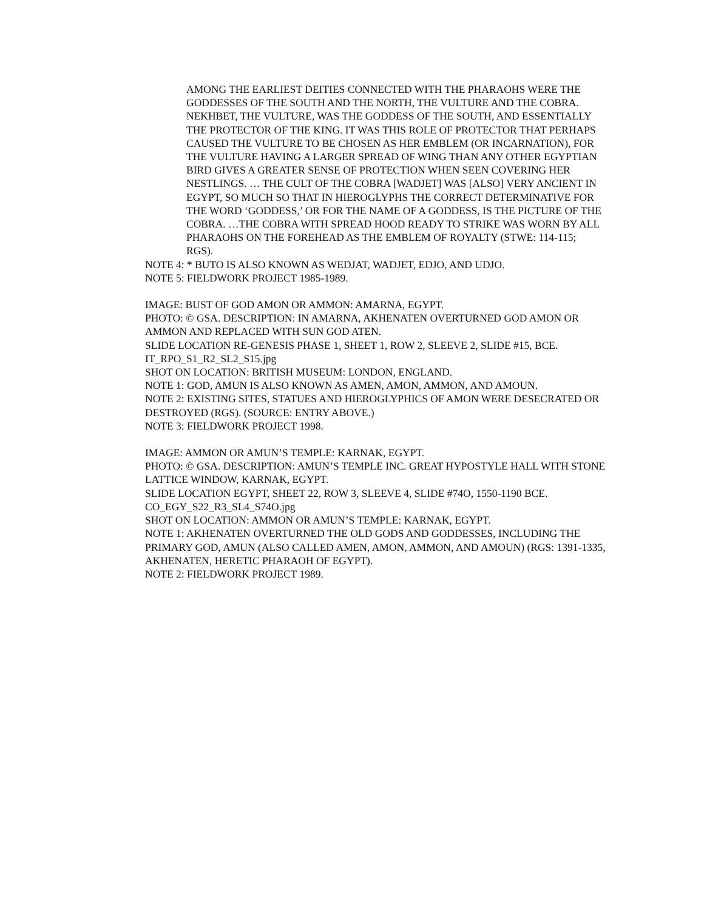AMONG THE EARLIEST DEITIES CONNECTED WITH THE PHARAOHS WERE THE GODDESSES OF THE SOUTH AND THE NORTH, THE VULTURE AND THE COBRA. NEKHBET, THE VULTURE, WAS THE GODDESS OF THE SOUTH, AND ESSENTIALLY THE PROTECTOR OF THE KING. IT WAS THIS ROLE OF PROTECTOR THAT PERHAPS CAUSED THE VULTURE TO BE CHOSEN AS HER EMBLEM (OR INCARNATION), FOR THE VULTURE HAVING A LARGER SPREAD OF WING THAN ANY OTHER EGYPTIAN BIRD GIVES A GREATER SENSE OF PROTECTION WHEN SEEN COVERING HER NESTLINGS. … THE CULT OF THE COBRA [WADJET] WAS [ALSO] VERY ANCIENT IN EGYPT, SO MUCH SO THAT IN HIEROGLYPHS THE CORRECT DETERMINATIVE FOR THE WORD ‘GODDESS,’ OR FOR THE NAME OF A GODDESS, IS THE PICTURE OF THE COBRA. …THE COBRA WITH SPREAD HOOD READY TO STRIKE WAS WORN BY ALL PHARAOHS ON THE FOREHEAD AS THE EMBLEM OF ROYALTY (STWE: 114-115; RGS).
NOTE 4: * BUTO IS ALSO KNOWN AS WEDJAT, WADJET, EDJO, AND UDJO.
NOTE 5: FIELDWORK PROJECT 1985-1989.
IMAGE: BUST OF GOD AMON OR AMMON: AMARNA, EGYPT.
PHOTO: © GSA. DESCRIPTION: IN AMARNA, AKHENATEN OVERTURNED GOD AMON OR AMMON AND REPLACED WITH SUN GOD ATEN.
SLIDE LOCATION RE-GENESIS PHASE 1, SHEET 1, ROW 2, SLEEVE 2, SLIDE #15, BCE.
IT_RPO_S1_R2_SL2_S15.jpg
SHOT ON LOCATION: BRITISH MUSEUM: LONDON, ENGLAND.
NOTE 1: GOD, AMUN IS ALSO KNOWN AS AMEN, AMON, AMMON, AND AMOUN.
NOTE 2: EXISTING SITES, STATUES AND HIEROGLYPHICS OF AMON WERE DESECRATED OR DESTROYED (RGS). (SOURCE: ENTRY ABOVE.)
NOTE 3: FIELDWORK PROJECT 1998.
IMAGE: AMMON OR AMUN’S TEMPLE: KARNAK, EGYPT.
PHOTO: © GSA. DESCRIPTION: AMUN’S TEMPLE INC. GREAT HYPOSTYLE HALL WITH STONE LATTICE WINDOW, KARNAK, EGYPT.
SLIDE LOCATION EGYPT, SHEET 22, ROW 3, SLEEVE 4, SLIDE #74O, 1550-1190 BCE.
CO_EGY_S22_R3_SL4_S74O.jpg
SHOT ON LOCATION: AMMON OR AMUN’S TEMPLE: KARNAK, EGYPT.
NOTE 1: AKHENATEN OVERTURNED THE OLD GODS AND GODDESSES, INCLUDING THE PRIMARY GOD, AMUN (ALSO CALLED AMEN, AMON, AMMON, AND AMOUN) (RGS: 1391-1335, AKHENATEN, HERETIC PHARAOH OF EGYPT).
NOTE 2: FIELDWORK PROJECT 1989.